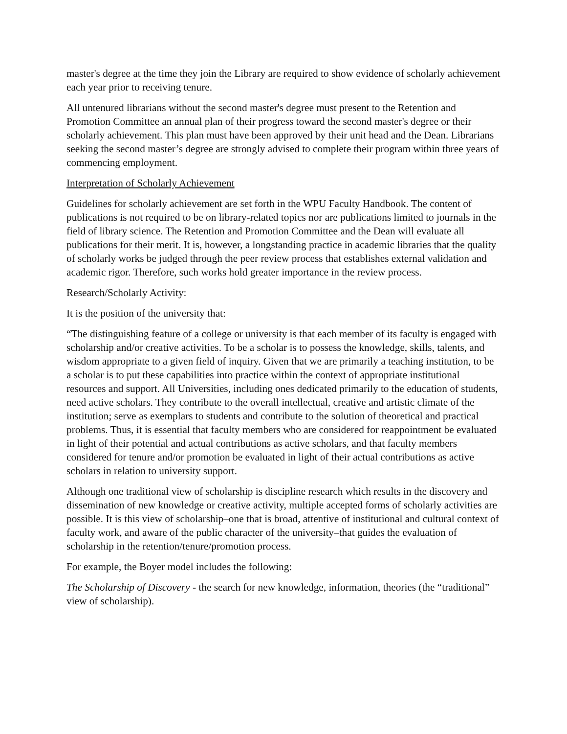master's degree at the time they join the Library are required to show evidence of scholarly achievement each year prior to receiving tenure.
All untenured librarians without the second master's degree must present to the Retention and Promotion Committee an annual plan of their progress toward the second master's degree or their scholarly achievement. This plan must have been approved by their unit head and the Dean. Librarians seeking the second master’s degree are strongly advised to complete their program within three years of commencing employment.
Interpretation of Scholarly Achievement
Guidelines for scholarly achievement are set forth in the WPU Faculty Handbook. The content of publications is not required to be on library-related topics nor are publications limited to journals in the field of library science. The Retention and Promotion Committee and the Dean will evaluate all publications for their merit. It is, however, a longstanding practice in academic libraries that the quality of scholarly works be judged through the peer review process that establishes external validation and academic rigor. Therefore, such works hold greater importance in the review process.
Research/Scholarly Activity:
It is the position of the university that:
“The distinguishing feature of a college or university is that each member of its faculty is engaged with scholarship and/or creative activities. To be a scholar is to possess the knowledge, skills, talents, and wisdom appropriate to a given field of inquiry. Given that we are primarily a teaching institution, to be a scholar is to put these capabilities into practice within the context of appropriate institutional resources and support. All Universities, including ones dedicated primarily to the education of students, need active scholars. They contribute to the overall intellectual, creative and artistic climate of the institution; serve as exemplars to students and contribute to the solution of theoretical and practical problems. Thus, it is essential that faculty members who are considered for reappointment be evaluated in light of their potential and actual contributions as active scholars, and that faculty members considered for tenure and/or promotion be evaluated in light of their actual contributions as active scholars in relation to university support.
Although one traditional view of scholarship is discipline research which results in the discovery and dissemination of new knowledge or creative activity, multiple accepted forms of scholarly activities are possible. It is this view of scholarship–one that is broad, attentive of institutional and cultural context of faculty work, and aware of the public character of the university–that guides the evaluation of scholarship in the retention/tenure/promotion process.
For example, the Boyer model includes the following:
The Scholarship of Discovery - the search for new knowledge, information, theories (the “traditional” view of scholarship).